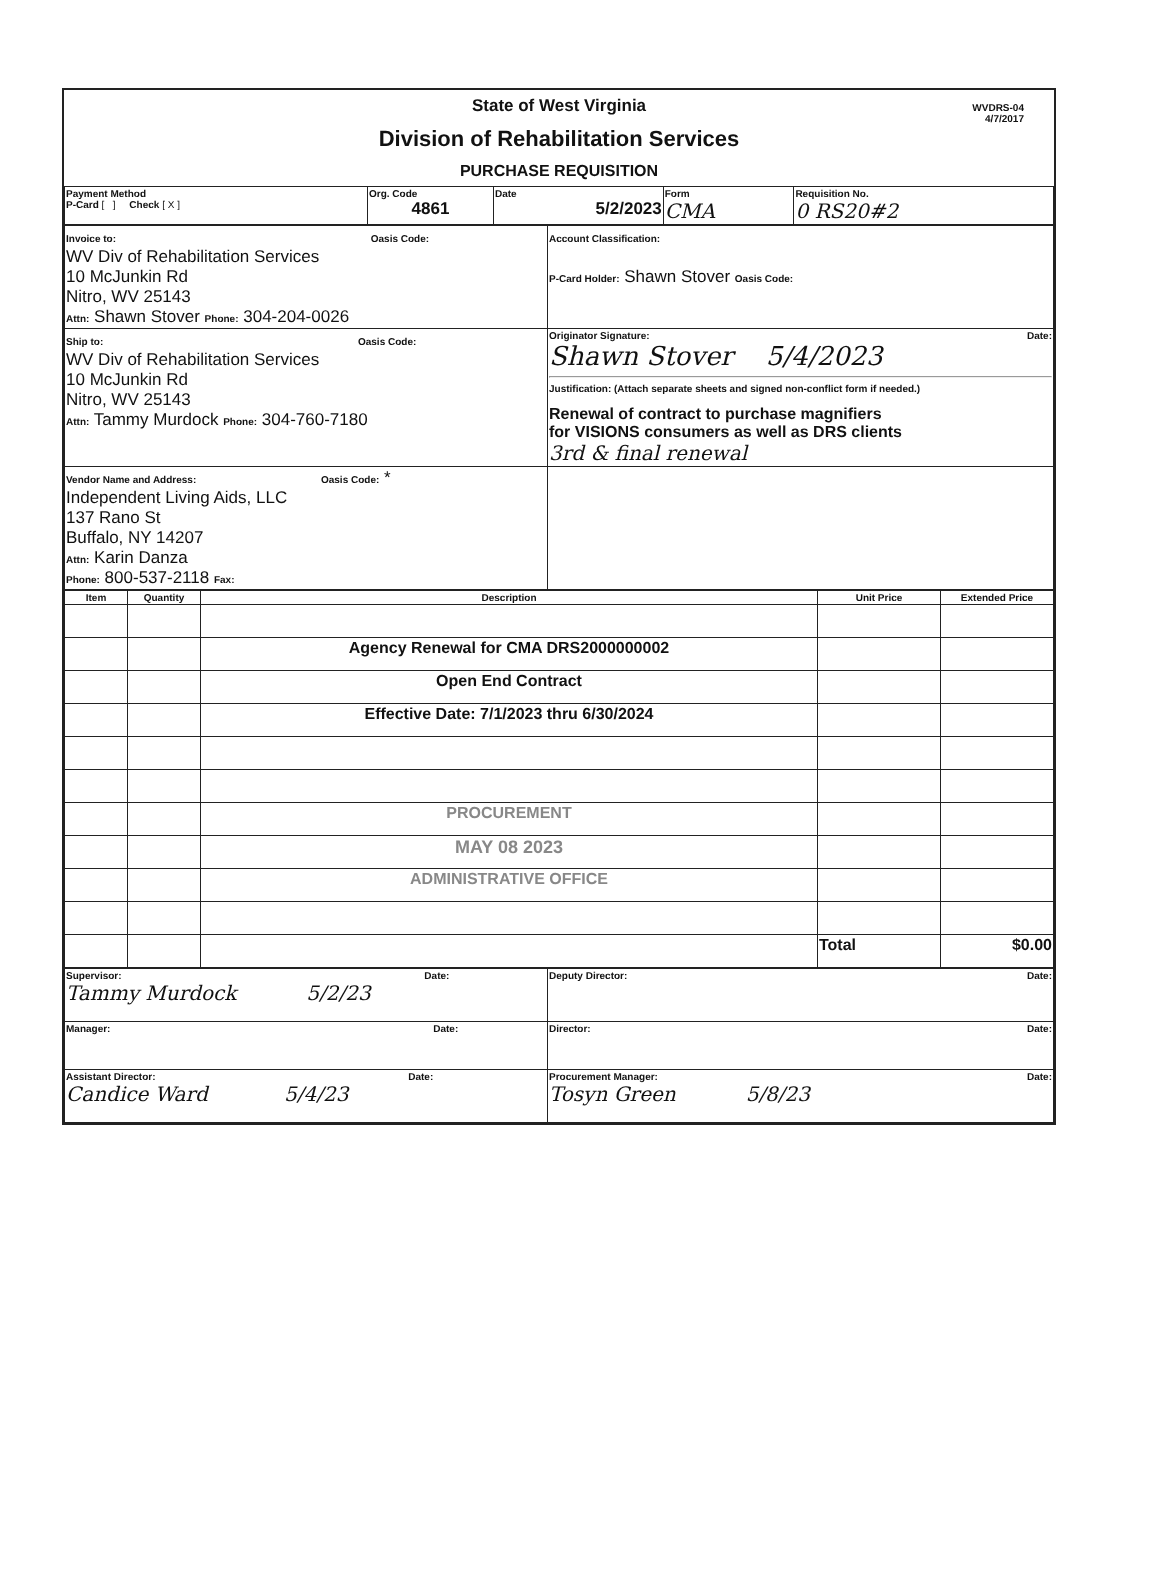State of West Virginia
Division of Rehabilitation Services
PURCHASE REQUISITION
WVDRS-04
4/7/2017
| Payment Method P-Card [ ] Check [ X ] | Org. Code 4861 | Date 5/2/2023 | Form CMA | Requisition No. 0 RS20#2 |
| Invoice to: Oasis Code: WV Div of Rehabilitation Services 10 McJunkin Rd Nitro, WV 25143 Attn: Shawn Stover Phone: 304-204-0026 | Account Classification: P-Card Holder: Shawn Stover Oasis Code: |
| Ship to: Oasis Code: WV Div of Rehabilitation Services 10 McJunkin Rd Nitro, WV 25143 Attn: Tammy Murdock Phone: 304-760-7180 | Originator Signature: Date: Shawn Stover 5/4/2023 Justification: (Attach separate sheets and signed non-conflict form if needed.) Renewal of contract to purchase magnifiers for VISIONS consumers as well as DRS clients 3rd & final renewal |
| Vendor Name and Address: Oasis Code: * Independent Living Aids, LLC 137 Rano St Buffalo, NY 14207 Attn: Karin Danza Phone: 800-537-2118 Fax: | |
| Item | Quantity | Description | Unit Price | Extended Price |
| --- | --- | --- | --- | --- |
| | | Agency Renewal for CMA DRS2000000002 | | |
| | | Open End Contract | | |
| | | Effective Date: 7/1/2023 thru 6/30/2024 | | |
| | | PROCUREMENT | | |
| | | MAY 08 2023 | | |
| | | ADMINISTRATIVE OFFICE | | |
| | | | Total | $0.00 |
| Supervisor: Date: Tammy Murdock 5/2/23 | Deputy Director: Date: |
| Manager: Date: | Director: Date: |
| Assistant Director: Date: Candice Ward 5/4/23 | Procurement Manager: Date: Tosyn Green 5/8/23 |